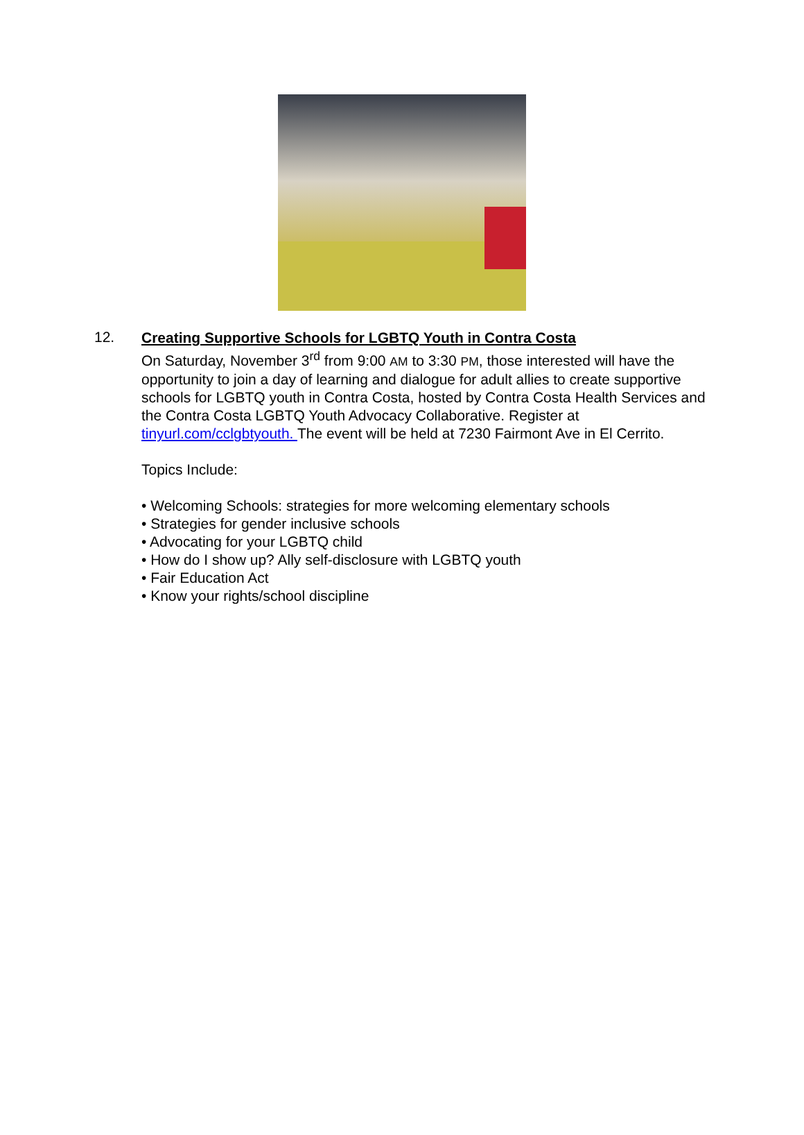12.
Creating Supportive Schools for LGBTQ Youth in Contra Costa
On Saturday, November 3<sup>rd</sup> from 9:00 AM to 3:30 PM, those interested will have the opportunity to join a day of learning and dialogue for adult allies to create supportive schools for LGBTQ youth in Contra Costa, hosted by Contra Costa Health Services and the Contra Costa LGBTQ Youth Advocacy Collaborative. Register at tinyurl.com/cclgbtyouth. The event will be held at 7230 Fairmont Ave in El Cerrito.
Topics Include:
• Welcoming Schools: strategies for more welcoming elementary schools
• Strategies for gender inclusive schools
• Advocating for your LGBTQ child
• How do I show up? Ally self-disclosure with LGBTQ youth
• Fair Education Act
• Know your rights/school discipline